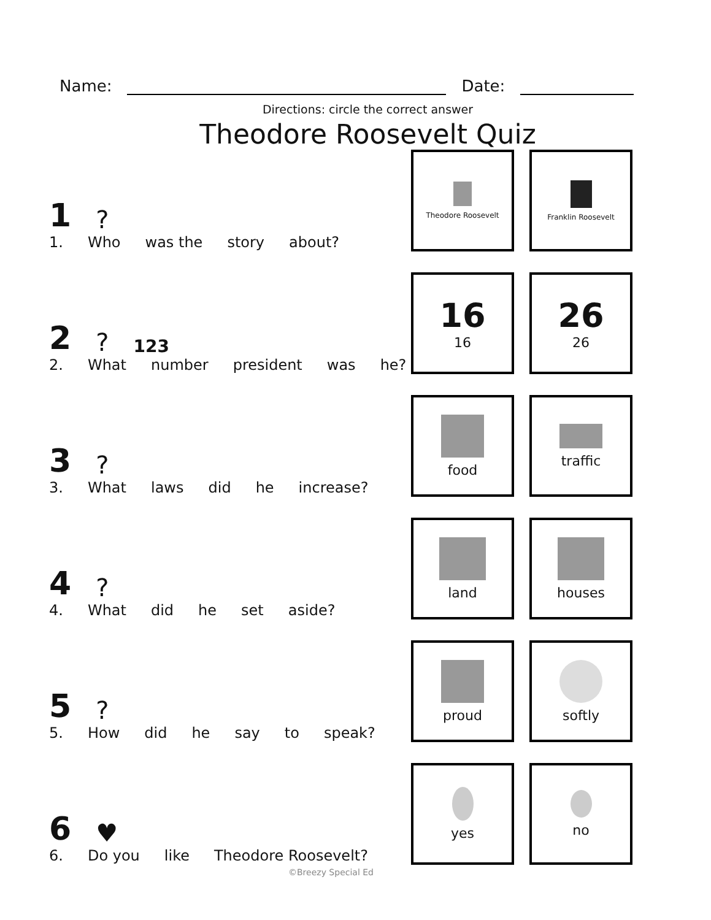Name: Date:
Directions: circle the correct answer
Theodore Roosevelt Quiz
1 ?
1. Who was the story about?
Theodore Roosevelt
Franklin Roosevelt
2 ? 123
2. What number president was he?
16
16
26
26
3 ?
3. What laws did he increase?
food traffic
4 ?
4. What did he set aside?
land houses
5 ?
5. How did he say to speak?
proud softly
6 ♥
6. Do you like Theodore Roosevelt?
yes no
©Breezy Special Ed